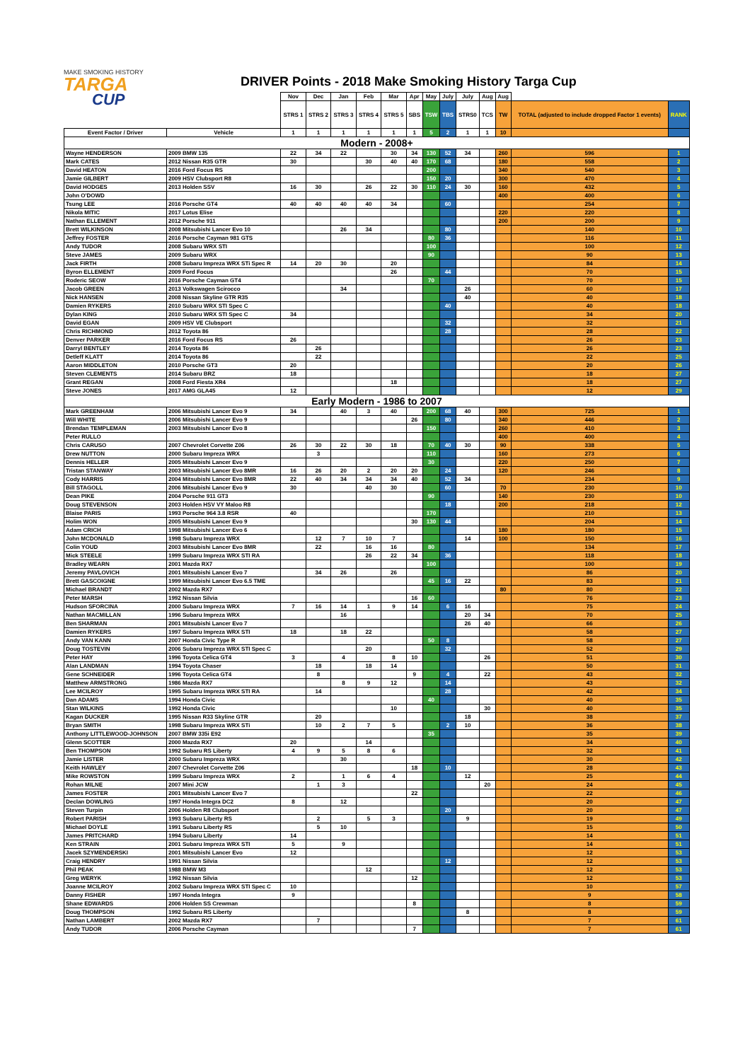MAKE SMOKING HISTORY
TARGA
CUP
DRIVER Points - 2018 Make Smoking History Targa Cup
| | | Nov | Dec | Jan | Feb | Mar | Apr | May | July | July | Aug | Aug | | |
| --- | --- | --- | --- | --- | --- | --- | --- | --- | --- | --- | --- | --- | --- | --- |
| | | STRS 1 | STRS 2 | STRS 3 | STRS 4 | STRS 5 | SBS | TSW | TBS | STRS0 | TCS | TW | TOTAL (adjusted to include dropped Factor 1 events) | RANK |
| Event Factor / Driver | Vehicle | 1 | 1 | 1 | 1 | 1 | 1 | 5 | 2 | 1 | 1 | 10 | | |
| Modern - 2008+ | | | | | | | | | | | | | | |
| Wayne HENDERSON | 2009 BMW 135 | 22 | 34 | 22 | | 30 | 34 | 130 | 52 | 34 | | 260 | 596 | 1 |
| Mark CATES | 2012 Nissan R35 GTR | 30 | | | 30 | 40 | 40 | 170 | 68 | | | 180 | 558 | 2 |
| David HEATON | 2016 Ford Focus RS | | | | | | | 200 | | | | 340 | 540 | 3 |
| Jamie GILBERT | 2009 HSV Clubsport R8 | | | | | | | 150 | 20 | | | 300 | 470 | 4 |
| David HODGES | 2013 Holden SSV | 16 | 30 | | 26 | 22 | 30 | 110 | 24 | 30 | | 160 | 432 | 5 |
| John O'DOWD | | | | | | | | | | | | 400 | 400 | 6 |
| Tsung LEE | 2016 Porsche GT4 | 40 | 40 | 40 | 40 | 34 | | | 60 | | | | 254 | 7 |
| Nikola MITIC | 2017 Lotus Elise | | | | | | | | | | | 220 | 220 | 8 |
| Nathan ELLEMENT | 2012 Porsche 911 | | | | | | | | | | | 200 | 200 | 9 |
| Brett WILKINSON | 2008 Mitsubishi Lancer Evo 10 | | | 26 | 34 | | | | 80 | | | | 140 | 10 |
| Jeffrey FOSTER | 2016 Porsche Cayman 981 GTS | | | | | | | 80 | 36 | | | | 116 | 11 |
| Andy TUDOR | 2008 Subaru WRX STI | | | | | | | 100 | | | | | 100 | 12 |
| Steve JAMES | 2009 Subaru WRX | | | | | | | 90 | | | | | 90 | 13 |
| Jack FIRTH | 2008 Subaru Impreza WRX STi Spec R | 14 | 20 | 30 | | 20 | | | | | | | 84 | 14 |
| Byron ELLEMENT | 2009 Ford Focus | | | | | 26 | | | 44 | | | | 70 | 15 |
| Roderic SEOW | 2016 Porsche Cayman GT4 | | | | | | | 70 | | | | | 70 | 15 |
| Jacob GREEN | 2013 Volkswagen Scirocco | | | 34 | | | | | | 26 | | | 60 | 17 |
| Nick HANSEN | 2008 Nissan Skyline GTR R35 | | | | | | | | | 40 | | | 40 | 18 |
| Damien RYKERS | 2010 Subaru WRX STI Spec C | | | | | | | | 40 | | | | 40 | 18 |
| Dylan KING | 2010 Subaru WRX STI Spec C | 34 | | | | | | | | | | | 34 | 20 |
| David EGAN | 2009 HSV VE Clubsport | | | | | | | | 32 | | | | 32 | 21 |
| Chris RICHMOND | 2012 Toyota 86 | | | | | | | | 28 | | | | 28 | 22 |
| Denver PARKER | 2016 Ford Focus RS | 26 | | | | | | | | | | | 26 | 23 |
| Darryl BENTLEY | 2014 Toyota 86 | | 26 | | | | | | | | | | 26 | 23 |
| Detleff KLATT | 2014 Toyota 86 | | 22 | | | | | | | | | | 22 | 25 |
| Aaron MIDDLETON | 2010 Porsche GT3 | 20 | | | | | | | | | | | 20 | 26 |
| Steven CLEMENTS | 2014 Subaru BRZ | 18 | | | | | | | | | | | 18 | 27 |
| Grant REGAN | 2008 Ford Fiesta XR4 | | | | | 18 | | | | | | | 18 | 27 |
| Steve JONES | 2017 AMG GLA45 | 12 | | | | | | | | | | | 12 | 29 |
| Early Modern - 1986 to 2007 | | | | | | | | | | | | | | |
| Mark GREENHAM | 2006 Mitsubishi Lancer Evo 9 | 34 | | 40 | 3 | 40 | | 200 | 68 | 40 | | 300 | 725 | 1 |
| Will WHITE | 2006 Mitsubishi Lancer Evo 9 | | | | | | 26 | | 80 | | | 340 | 446 | 2 |
| Brendan TEMPLEMAN | 2003 Mitsubishi Lancer Evo 8 | | | | | | | 150 | | | | 260 | 410 | 3 |
| Peter RULLO | | | | | | | | | | | | 400 | 400 | 4 |
| Chris CARUSO | 2007 Chevrolet Corvette Z06 | 26 | 30 | 22 | 30 | 18 | | 70 | 40 | 30 | | 90 | 338 | 5 |
| Drew NUTTON | 2000 Subaru Impreza WRX | | 3 | | | | | 110 | | | | 160 | 273 | 6 |
| Dennis HELLER | 2005 Mitsubishi Lancer Evo 9 | | | | | | | 30 | | | | 220 | 250 | 7 |
| Tristan STANWAY | 2003 Mitsubishi Lancer Evo 8MR | 16 | 26 | 20 | 2 | 20 | 20 | | 24 | | | 120 | 246 | 8 |
| Cody HARRIS | 2004 Mitsubishi Lancer Evo 8MR | 22 | 40 | 34 | 34 | 34 | 40 | | 52 | 34 | | | 234 | 9 |
| Bill STAGOLL | 2006 Mitsubishi Lancer Evo 9 | 30 | | | 40 | 30 | | | 60 | | | 70 | 230 | 10 |
| Dean PIKE | 2004 Porsche 911 GT3 | | | | | | | 90 | | | | 140 | 230 | 10 |
| Doug STEVENSON | 2003 Holden HSV VY Maloo R8 | | | | | | | | 18 | | | 200 | 218 | 12 |
| Blaise PARIS | 1993 Porsche 964 3.8 RSR | 40 | | | | | | 170 | | | | | 210 | 13 |
| Holim WON | 2005 Mitsubishi Lancer Evo 9 | | | | | | 30 | 130 | 44 | | | | 204 | 14 |
| Adam CRICH | 1998 Mitsubishi Lancer Evo 6 | | | | | | | | | | | 180 | 180 | 15 |
| John MCDONALD | 1998 Subaru Impreza WRX | | 12 | 7 | 10 | 7 | | | | 14 | | 100 | 150 | 16 |
| Colin YOUD | 2003 Mitsubishi Lancer Evo 8MR | | 22 | | 16 | 16 | | 80 | | | | | 134 | 17 |
| Mick STEELE | 1999 Subaru Impreza WRX STI RA | | | | 26 | 22 | 34 | | 36 | | | | 118 | 18 |
| Bradley WEARN | 2001 Mazda RX7 | | | | | | | 100 | | | | | 100 | 19 |
| Jeremy PAVLOVICH | 2001 Mitsubishi Lancer Evo 7 | | 34 | 26 | | 26 | | | | | | | 86 | 20 |
| Brett GASCOIGNE | 1999 Mitsubishi Lancer Evo 6.5 TME | | | | | | | 45 | 16 | 22 | | | 83 | 21 |
| Michael BRANDT | 2002 Mazda RX7 | | | | | | | | | | | 80 | 80 | 22 |
| Peter MARSH | 1992 Nissan Silvia | | | | | | 16 | 60 | | | | | 76 | 23 |
| Hudson SFORCINA | 2000 Subaru Impreza WRX | 7 | 16 | 14 | 1 | 9 | 14 | | 6 | 16 | | | 75 | 24 |
| Nathan MACMILLAN | 1996 Subaru Impreza WRX | | | 16 | | | | | | 20 | 34 | | 70 | 25 |
| Ben SHARMAN | 2001 Mitsubishi Lancer Evo 7 | | | | | | | | | 26 | 40 | | 66 | 26 |
| Damien RYKERS | 1997 Subaru Impreza WRX STI | 18 | | 18 | 22 | | | | | | | | 58 | 27 |
| Andy VAN KANN | 2007 Honda Civic Type R | | | | | | | 50 | 8 | | | | 58 | 27 |
| Doug TOSTEVIN | 2006 Subaru Impreza WRX STI Spec C | | | | 20 | | | | 32 | | | | 52 | 29 |
| Peter HAY | 1996 Toyota Celica GT4 | 3 | | 4 | | 8 | 10 | | | | 26 | | 51 | 30 |
| Alan LANDMAN | 1994 Toyota Chaser | | 18 | | 18 | 14 | | | | | | | 50 | 31 |
| Gene SCHNEIDER | 1996 Toyota Celica GT4 | | 8 | | | | 9 | | 4 | | 22 | | 43 | 32 |
| Matthew ARMSTRONG | 1986 Mazda RX7 | | | 8 | 9 | 12 | | | 14 | | | | 43 | 32 |
| Lee MCILROY | 1995 Subaru Impreza WRX STI RA | | 14 | | | | | | 28 | | | | 42 | 34 |
| Dan ADAMS | 1994 Honda Civic | | | | | | | 40 | | | | | 40 | 35 |
| Stan WILKINS | 1992 Honda Civic | | | | | 10 | | | | | 30 | | 40 | 35 |
| Kagan DUCKER | 1995 Nissan R33 Skyline GTR | | 20 | | | | | | | 18 | | | 38 | 37 |
| Bryan SMITH | 1998 Subaru Impreza WRX STi | | 10 | 2 | 7 | 5 | | | 2 | 10 | | | 36 | 38 |
| Anthony LITTLEWOOD-JOHNSON | 2007 BMW 335i E92 | | | | | | | 35 | | | | | 35 | 39 |
| Glenn SCOTTER | 2000 Mazda RX7 | 20 | | | 14 | | | | | | | | 34 | 40 |
| Ben THOMPSON | 1992 Subaru RS Liberty | 4 | 9 | 5 | 8 | 6 | | | | | | | 32 | 41 |
| Jamie LISTER | 2000 Subaru Impreza WRX | | | 30 | | | | | | | | | 30 | 42 |
| Keith HAWLEY | 2007 Chevrolet Corvette Z06 | | | | | | 18 | | 10 | | | | 28 | 43 |
| Mike ROWSTON | 1999 Subaru Impreza WRX | 2 | | 1 | 6 | 4 | | | | 12 | | | 25 | 44 |
| Rohan MILNE | 2007 Mini JCW | | 1 | 3 | | | | | | | 20 | | 24 | 45 |
| James FOSTER | 2001 Mitsubishi Lancer Evo 7 | | | | | | 22 | | | | | | 22 | 46 |
| Declan DOWLING | 1997 Honda Integra DC2 | 8 | | 12 | | | | | | | | | 20 | 47 |
| Steven Turpin | 2006 Holden R8 Clubsport | | | | | | | | 20 | | | | 20 | 47 |
| Robert PARISH | 1993 Subaru Liberty RS | | 2 | | 5 | 3 | | | | 9 | | | 19 | 49 |
| Michael DOYLE | 1991 Subaru Liberty RS | | 5 | 10 | | | | | | | | | 15 | 50 |
| James PRITCHARD | 1994 Subaru Liberty | 14 | | | | | | | | | | | 14 | 51 |
| Ken STRAIN | 2001 Subaru Impreza WRX STI | 5 | | 9 | | | | | | | | | 14 | 51 |
| Jacek SZYMENDERSKI | 2001 Mitsubishi Lancer Evo | 12 | | | | | | | | | | | 12 | 53 |
| Craig HENDRY | 1991 Nissan Silvia | | | | | | | | 12 | | | | 12 | 53 |
| Phil PEAK | 1988 BMW M3 | | | | 12 | | | | | | | | 12 | 53 |
| Greg WERYK | 1992 Nissan Silvia | | | | | | 12 | | | | | | 12 | 53 |
| Joanne MCILROY | 2002 Subaru Impreza WRX STI Spec C | 10 | | | | | | | | | | | 10 | 57 |
| Danny FISHER | 1997 Honda Integra | 9 | | | | | | | | | | | 9 | 58 |
| Shane EDWARDS | 2006 Holden SS Crewman | | | | | | 8 | | | | | | 8 | 59 |
| Doug THOMPSON | 1992 Subaru RS Liberty | | | | | | | | | 8 | | | 8 | 59 |
| Nathan LAMBERT | 2002 Mazda RX7 | | 7 | | | | | | | | | | 7 | 61 |
| Andy TUDOR | 2006 Porsche Cayman | | | | | | 7 | | | | | | 7 | 61 |